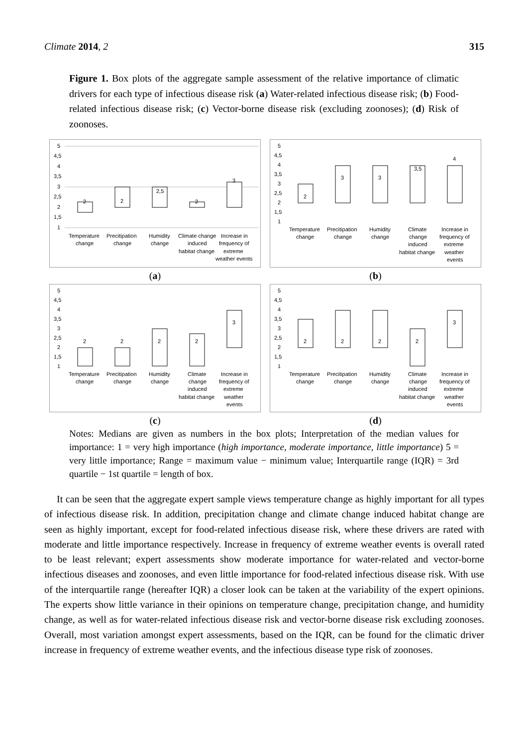Climate 2014, 2 315
Figure 1. Box plots of the aggregate sample assessment of the relative importance of climatic drivers for each type of infectious disease risk (a) Water-related infectious disease risk; (b) Food-related infectious disease risk; (c) Vector-borne disease risk (excluding zoonoses); (d) Risk of zoonoses.
5
4,5
4
3,5
3
2,5
2
1,5
1
2
2
2,5
2
3
Temperature
change
Precitipation
change
Humidity
change
Climate change
induced
habitat change
Increase in
frequency of
extreme
weather events
(a)
5
4,5
4
3,5
3
2,5
2
1,5
1
2
3
3
3,5
4
Temperature
change
Precitipation
change
Humidity
change
Climate
change
induced
habitat change
Increase in
frequency of
extreme
weather
events
(b)
5
4,5
4
3,5
3
2,5
2
1,5
1
2
2
2
2
3
Temperature
change
Precitipation
change
Humidity
change
Climate
change
induced
habitat change
Increase in
frequency of
extreme
weather
events
(c)
5
4,5
4
3,5
3
2,5
2
1,5
1
2
2
2
2
3
Temperature
change
Precitipation
change
Humidity
change
Climate
change
induced
habitat change
Increase in
frequency of
extreme
weather
events
(d)
Notes: Medians are given as numbers in the box plots; Interpretation of the median values for importance: 1 = very high importance (high importance, moderate importance, little importance) 5 = very little importance; Range = maximum value − minimum value; Interquartile range (IQR) = 3rd quartile − 1st quartile = length of box.
It can be seen that the aggregate expert sample views temperature change as highly important for all types of infectious disease risk. In addition, precipitation change and climate change induced habitat change are seen as highly important, except for food-related infectious disease risk, where these drivers are rated with moderate and little importance respectively. Increase in frequency of extreme weather events is overall rated to be least relevant; expert assessments show moderate importance for water-related and vector-borne infectious diseases and zoonoses, and even little importance for food-related infectious disease risk. With use of the interquartile range (hereafter IQR) a closer look can be taken at the variability of the expert opinions. The experts show little variance in their opinions on temperature change, precipitation change, and humidity change, as well as for water-related infectious disease risk and vector-borne disease risk excluding zoonoses. Overall, most variation amongst expert assessments, based on the IQR, can be found for the climatic driver increase in frequency of extreme weather events, and the infectious disease type risk of zoonoses.